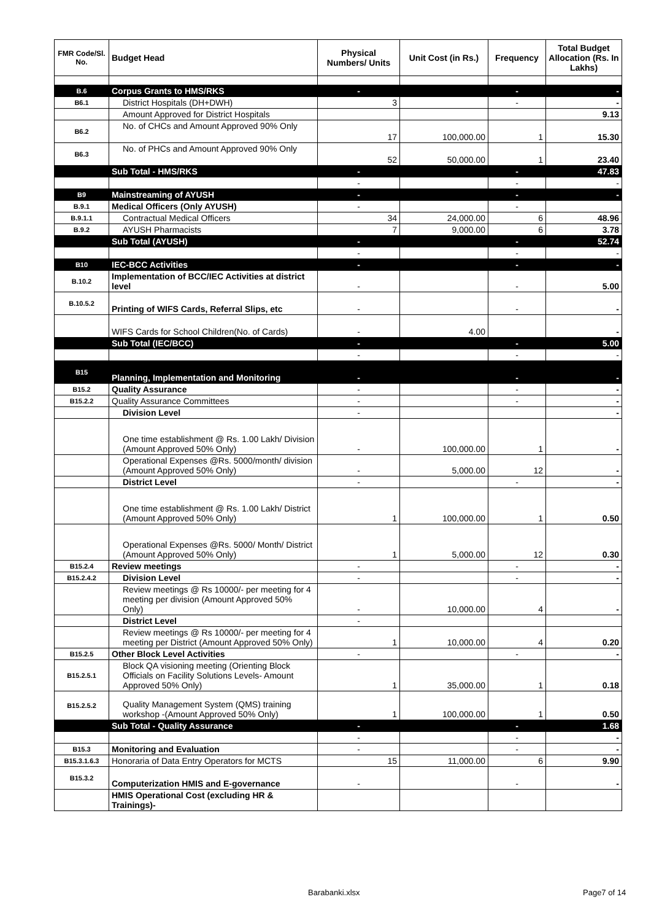| FMR Code/Sl. No. | Budget Head | Physical Numbers/ Units | Unit Cost (in Rs.) | Frequency | Total Budget Allocation (Rs. In Lakhs) |
| --- | --- | --- | --- | --- | --- |
| B.6 | Corpus Grants to HMS/RKS | - | | - | - |
| B6.1 | District Hospitals (DH+DWH) | 3 | | - | - |
| | Amount Approved for District Hospitals | | | | 9.13 |
| B6.2 | No. of CHCs and Amount Approved 90% Only | 17 | 100,000.00 | 1 | 15.30 |
| B6.3 | No. of PHCs and Amount Approved 90% Only | 52 | 50,000.00 | 1 | 23.40 |
| | Sub Total - HMS/RKS | - | | - | 47.83 |
| | | - | | - | - |
| B9 | Mainstreaming of AYUSH | - | | - | - |
| B.9.1 | Medical Officers (Only AYUSH) | - | | - | |
| B.9.1.1 | Contractual Medical Officers | 34 | 24,000.00 | 6 | 48.96 |
| B.9.2 | AYUSH Pharmacists | 7 | 9,000.00 | 6 | 3.78 |
| | Sub Total (AYUSH) | - | | - | 52.74 |
| | | - | | - | - |
| B10 | IEC-BCC Activities | - | | - | - |
| B.10.2 | Implementation of BCC/IEC Activities at district level | - | | - | 5.00 |
| B.10.5.2 | Printing of WIFS Cards, Referral Slips, etc | - | | - | - |
| | WIFS Cards for School Children(No. of Cards) | - | 4.00 | | - |
| | Sub Total (IEC/BCC) | - | | - | 5.00 |
| | | - | | - | - |
| B15 | Planning, Implementation and Monitoring | - | | - | - |
| B15.2 | Quality Assurance | - | | - | - |
| B15.2.2 | Quality Assurance Committees | - | | - | - |
| | Division Level | - | | | - |
| | One time establishment @ Rs. 1.00 Lakh/ Division (Amount Approved 50% Only) | - | 100,000.00 | 1 | - |
| | Operational Expenses @Rs. 5000/month/ division (Amount Approved 50% Only) | - | 5,000.00 | 12 | - |
| | District Level | - | | - | - |
| | One time establishment @ Rs. 1.00 Lakh/ District (Amount Approved 50% Only) | 1 | 100,000.00 | 1 | 0.50 |
| | Operational Expenses @Rs. 5000/ Month/ District (Amount Approved 50% Only) | 1 | 5,000.00 | 12 | 0.30 |
| B15.2.4 | Review meetings | - | | - | - |
| B15.2.4.2 | Division Level | - | | - | - |
| | Review meetings @ Rs 10000/- per meeting for 4 meeting per division (Amount Approved 50% Only) | - | 10,000.00 | 4 | - |
| | District Level | - | | | |
| | Review meetings @ Rs 10000/- per meeting for 4 meeting per District (Amount Approved 50% Only) | 1 | 10,000.00 | 4 | 0.20 |
| B15.2.5 | Other Block Level Activities | - | | - | - |
| B15.2.5.1 | Block QA visioning meeting (Orienting Block Officials on Facility Solutions Levels- Amount Approved 50% Only) | 1 | 35,000.00 | 1 | 0.18 |
| B15.2.5.2 | Quality Management System (QMS) training workshop -(Amount Approved 50% Only) | 1 | 100,000.00 | 1 | 0.50 |
| | Sub Total - Quality Assurance | - | | - | 1.68 |
| | | - | | - | - |
| B15.3 | Monitoring and Evaluation | - | | - | - |
| B15.3.1.6.3 | Honoraria of Data Entry Operators for MCTS | 15 | 11,000.00 | 6 | 9.90 |
| B15.3.2 | Computerization HMIS and E-governance | - | | - | - |
| | HMIS Operational Cost (excluding HR & Trainings)- | | | | |
Barabanki.xlsx Page7 of 14